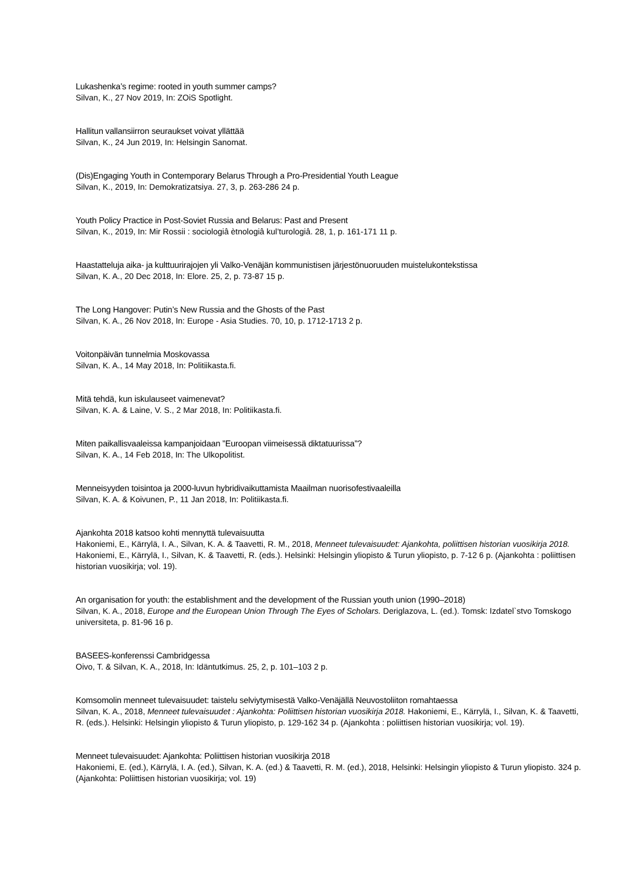Lukashenka’s regime: rooted in youth summer camps?
Silvan, K., 27 Nov 2019, In: ZOiS Spotlight.
Hallitun vallansiirron seuraukset voivat yllättää
Silvan, K., 24 Jun 2019, In: Helsingin Sanomat.
(Dis)Engaging Youth in Contemporary Belarus Through a Pro-Presidential Youth League
Silvan, K., 2019, In: Demokratizatsiya. 27, 3, p. 263-286 24 p.
Youth Policy Practice in Post-Soviet Russia and Belarus: Past and Present
Silvan, K., 2019, In: Mir Rossii : sociologiâ ètnologiâ kul’turologiâ. 28, 1, p. 161-171 11 p.
Haastatteluja aika- ja kulttuurirajojen yli Valko-Venäjän kommunistisen järjestönuoruuden muistelukontekstissa
Silvan, K. A., 20 Dec 2018, In: Elore. 25, 2, p. 73-87 15 p.
The Long Hangover: Putin’s New Russia and the Ghosts of the Past
Silvan, K. A., 26 Nov 2018, In: Europe - Asia Studies. 70, 10, p. 1712-1713 2 p.
Voitonpäivän tunnelmia Moskovassa
Silvan, K. A., 14 May 2018, In: Politiikasta.fi.
Mitä tehdä, kun iskulauseet vaimenevat?
Silvan, K. A. & Laine, V. S., 2 Mar 2018, In: Politiikasta.fi.
Miten paikallisvaaleissa kampanjoidaan ”Euroopan viimeisessä diktatuurissa”?
Silvan, K. A., 14 Feb 2018, In: The Ulkopolitist.
Menneisyyden toisintoa ja 2000-luvun hybridivaikuttamista Maailman nuorisofestivaaleilla
Silvan, K. A. & Koivunen, P., 11 Jan 2018, In: Politiikasta.fi.
Ajankohta 2018 katsoo kohti mennyttä tulevaisuutta
Hakoniemi, E., Kärrylä, I. A., Silvan, K. A. & Taavetti, R. M., 2018, Menneet tulevaisuudet: Ajankohta, poliittisen historian vuosikirja 2018. Hakoniemi, E., Kärrylä, I., Silvan, K. & Taavetti, R. (eds.). Helsinki: Helsingin yliopisto & Turun yliopisto, p. 7-12 6 p. (Ajankohta : poliittisen historian vuosikirja; vol. 19).
An organisation for youth: the establishment and the development of the Russian youth union (1990–2018)
Silvan, K. A., 2018, Europe and the European Union Through The Eyes of Scholars. Deriglazova, L. (ed.). Tomsk: Izdatel`stvo Tomskogo universiteta, p. 81-96 16 p.
BASEES-konferenssi Cambridgessa
Oivo, T. & Silvan, K. A., 2018, In: Idäntutkimus. 25, 2, p. 101–103 2 p.
Komsomolin menneet tulevaisuudet: taistelu selviytymisestä Valko-Venäjällä Neuvostoliiton romahtaessa
Silvan, K. A., 2018, Menneet tulevaisuudet : Ajankohta: Poliittisen historian vuosikirja 2018. Hakoniemi, E., Kärrylä, I., Silvan, K. & Taavetti, R. (eds.). Helsinki: Helsingin yliopisto & Turun yliopisto, p. 129-162 34 p. (Ajankohta : poliittisen historian vuosikirja; vol. 19).
Menneet tulevaisuudet: Ajankohta: Poliittisen historian vuosikirja 2018
Hakoniemi, E. (ed.), Kärrylä, I. A. (ed.), Silvan, K. A. (ed.) & Taavetti, R. M. (ed.), 2018, Helsinki: Helsingin yliopisto & Turun yliopisto. 324 p. (Ajankohta: Poliittisen historian vuosikirja; vol. 19)